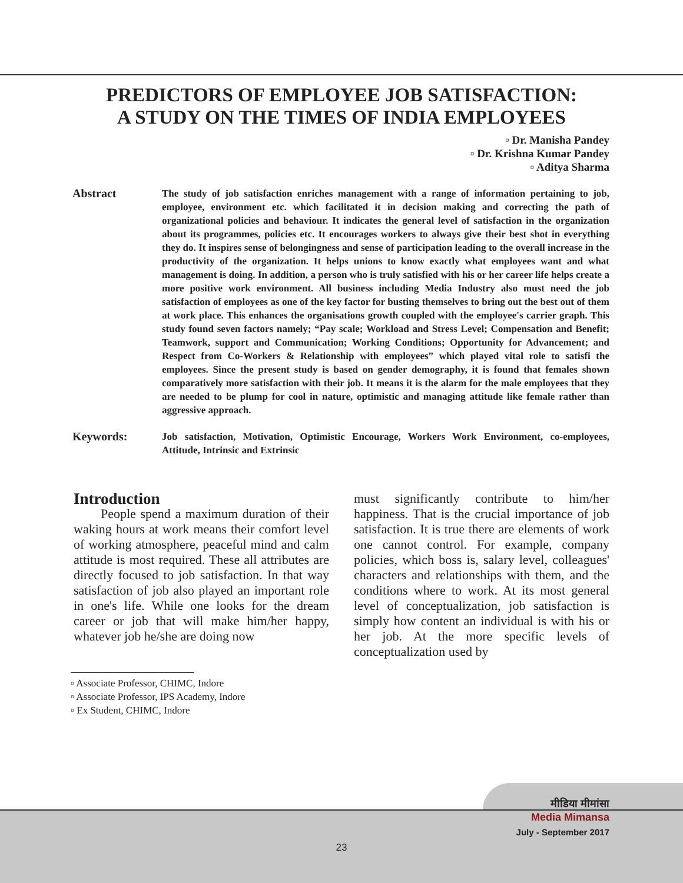PREDICTORS OF EMPLOYEE JOB SATISFACTION:
A STUDY ON THE TIMES OF INDIA EMPLOYEES
▫ Dr. Manisha Pandey
▫ Dr. Krishna Kumar Pandey
▫ Aditya Sharma
Abstract
The study of job satisfaction enriches management with a range of information pertaining to job, employee, environment etc. which facilitated it in decision making and correcting the path of organizational policies and behaviour. It indicates the general level of satisfaction in the organization about its programmes, policies etc. It encourages workers to always give their best shot in everything they do. It inspires sense of belongingness and sense of participation leading to the overall increase in the productivity of the organization. It helps unions to know exactly what employees want and what management is doing. In addition, a person who is truly satisfied with his or her career life helps create a more positive work environment. All business including Media Industry also must need the job satisfaction of employees as one of the key factor for busting themselves to bring out the best out of them at work place. This enhances the organisations growth coupled with the employee's carrier graph. This study found seven factors namely; “Pay scale; Workload and Stress Level; Compensation and Benefit; Teamwork, support and Communication; Working Conditions; Opportunity for Advancement; and Respect from Co-Workers & Relationship with employees” which played vital role to satisfi the employees. Since the present study is based on gender demography, it is found that females shown comparatively more satisfaction with their job. It means it is the alarm for the male employees that they are needed to be plump for cool in nature, optimistic and managing attitude like female rather than aggressive approach.
Keywords:
Job satisfaction, Motivation, Optimistic Encourage, Workers Work Environment, co-employees, Attitude, Intrinsic and Extrinsic
Introduction
People spend a maximum duration of their waking hours at work means their comfort level of working atmosphere, peaceful mind and calm attitude is most required. These all attributes are directly focused to job satisfaction. In that way satisfaction of job also played an important role in one's life. While one looks for the dream career or job that will make him/her happy, whatever job he/she are doing now
must significantly contribute to him/her happiness. That is the crucial importance of job satisfaction. It is true there are elements of work one cannot control. For example, company policies, which boss is, salary level, colleagues' characters and relationships with them, and the conditions where to work. At its most general level of conceptualization, job satisfaction is simply how content an individual is with his or her job. At the more specific levels of conceptualization used by
▫ Associate Professor, CHIMC, Indore
▫ Associate Professor, IPS Academy, Indore
▫ Ex Student, CHIMC, Indore
मीडिया मीमांसा
Media Mimansa
July - September 2017
23